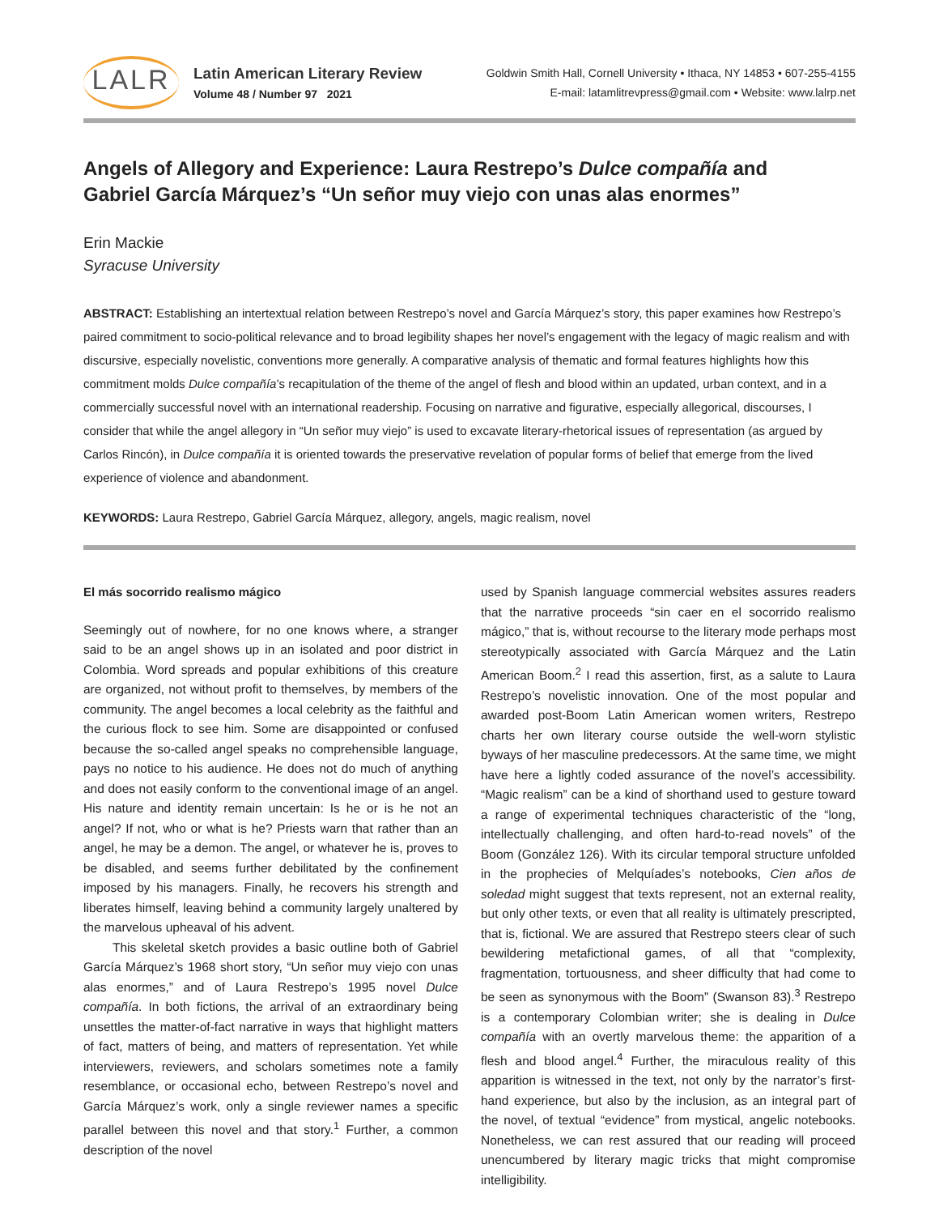LALR
Latin American Literary Review
Volume 48 / Number 97 2021
Goldwin Smith Hall, Cornell University • Ithaca, NY 14853 • 607-255-4155
E-mail: latamlitrevpress@gmail.com • Website: www.lalrp.net
Angels of Allegory and Experience: Laura Restrepo’s Dulce compañía and
Gabriel García Márquez’s “Un señor muy viejo con unas alas enormes”
Erin Mackie
Syracuse University
ABSTRACT: Establishing an intertextual relation between Restrepo’s novel and García Márquez’s story, this paper examines how Restrepo’s paired commitment to socio-political relevance and to broad legibility shapes her novel’s engagement with the legacy of magic realism and with discursive, especially novelistic, conventions more generally. A comparative analysis of thematic and formal features highlights how this commitment molds Dulce compañía’s recapitulation of the theme of the angel of flesh and blood within an updated, urban context, and in a commercially successful novel with an international readership. Focusing on narrative and figurative, especially allegorical, discourses, I consider that while the angel allegory in “Un señor muy viejo” is used to excavate literary-rhetorical issues of representation (as argued by Carlos Rincón), in Dulce compañía it is oriented towards the preservative revelation of popular forms of belief that emerge from the lived experience of violence and abandonment.
KEYWORDS: Laura Restrepo, Gabriel García Márquez, allegory, angels, magic realism, novel
El más socorrido realismo mágico
Seemingly out of nowhere, for no one knows where, a stranger said to be an angel shows up in an isolated and poor district in Colombia. Word spreads and popular exhibitions of this creature are organized, not without profit to themselves, by members of the community. The angel becomes a local celebrity as the faithful and the curious flock to see him. Some are disappointed or confused because the so-called angel speaks no comprehensible language, pays no notice to his audience. He does not do much of anything and does not easily conform to the conventional image of an angel. His nature and identity remain uncertain: Is he or is he not an angel? If not, who or what is he? Priests warn that rather than an angel, he may be a demon. The angel, or whatever he is, proves to be disabled, and seems further debilitated by the confinement imposed by his managers. Finally, he recovers his strength and liberates himself, leaving behind a community largely unaltered by the marvelous upheaval of his advent.
This skeletal sketch provides a basic outline both of Gabriel García Márquez’s 1968 short story, “Un señor muy viejo con unas alas enormes,” and of Laura Restrepo’s 1995 novel Dulce compañía. In both fictions, the arrival of an extraordinary being unsettles the matter-of-fact narrative in ways that highlight matters of fact, matters of being, and matters of representation. Yet while interviewers, reviewers, and scholars sometimes note a family resemblance, or occasional echo, between Restrepo’s novel and García Márquez’s work, only a single reviewer names a specific parallel between this novel and that story.<sup>1</sup> Further, a common description of the novel
used by Spanish language commercial websites assures readers that the narrative proceeds “sin caer en el socorrido realismo mágico,” that is, without recourse to the literary mode perhaps most stereotypically associated with García Márquez and the Latin American Boom.<sup>2</sup> I read this assertion, first, as a salute to Laura Restrepo’s novelistic innovation. One of the most popular and awarded post-Boom Latin American women writers, Restrepo charts her own literary course outside the well-worn stylistic byways of her masculine predecessors. At the same time, we might have here a lightly coded assurance of the novel’s accessibility. “Magic realism” can be a kind of shorthand used to gesture toward a range of experimental techniques characteristic of the “long, intellectually challenging, and often hard-to-read novels” of the Boom (González 126). With its circular temporal structure unfolded in the prophecies of Melquíades’s notebooks, Cien años de soledad might suggest that texts represent, not an external reality, but only other texts, or even that all reality is ultimately prescripted, that is, fictional. We are assured that Restrepo steers clear of such bewildering metafictional games, of all that “complexity, fragmentation, tortuousness, and sheer difficulty that had come to be seen as synonymous with the Boom” (Swanson 83).<sup>3</sup> Restrepo is a contemporary Colombian writer; she is dealing in Dulce compañía with an overtly marvelous theme: the apparition of a flesh and blood angel.<sup>4</sup> Further, the miraculous reality of this apparition is witnessed in the text, not only by the narrator’s first-hand experience, but also by the inclusion, as an integral part of the novel, of textual “evidence” from mystical, angelic notebooks. Nonetheless, we can rest assured that our reading will proceed unencumbered by literary magic tricks that might compromise intelligibility.